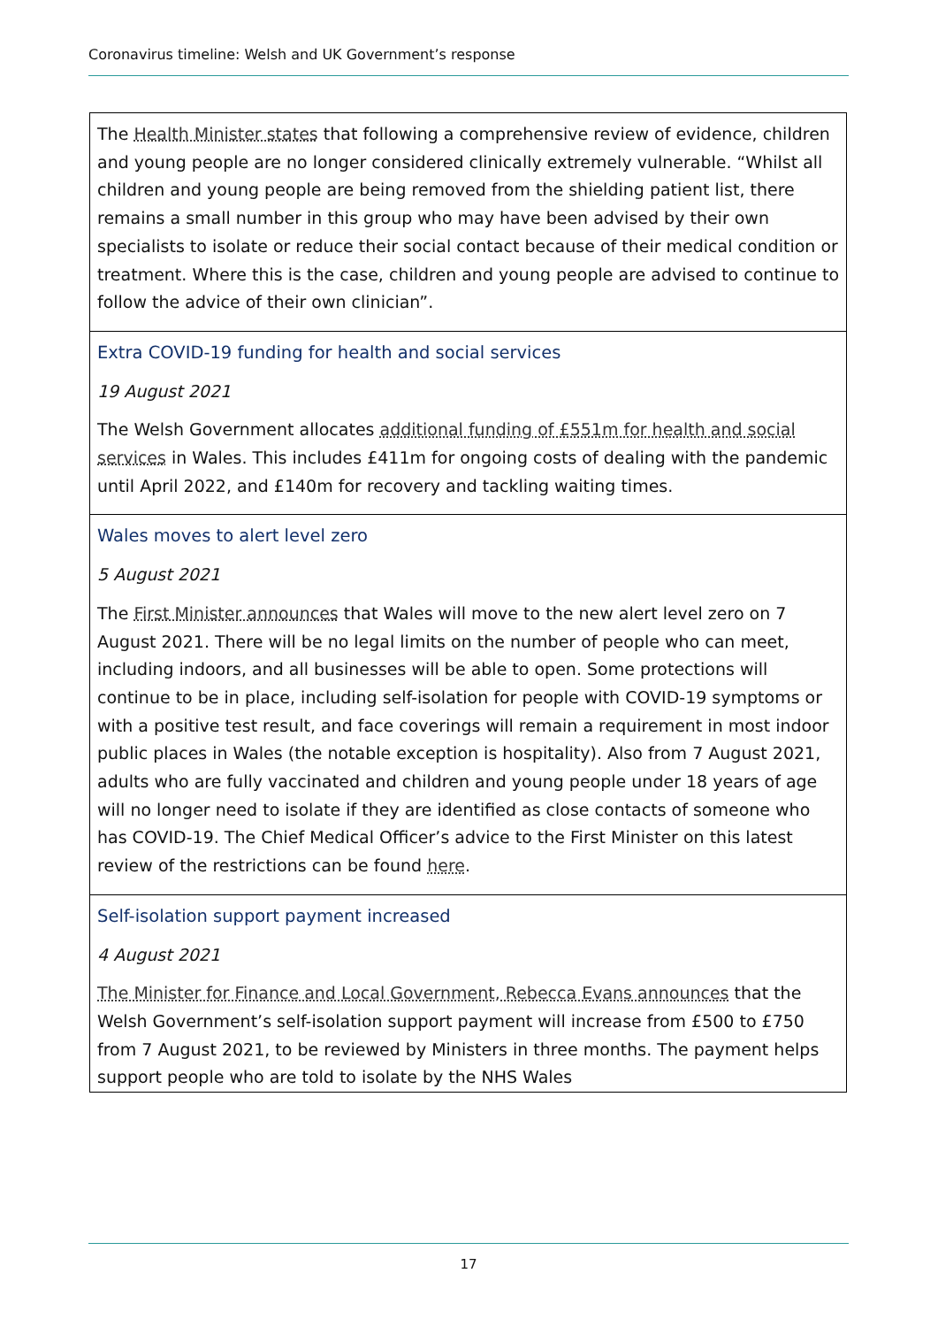Coronavirus timeline: Welsh and UK Government’s response
| The Health Minister states that following a comprehensive review of evidence, children and young people are no longer considered clinically extremely vulnerable. “Whilst all children and young people are being removed from the shielding patient list, there remains a small number in this group who may have been advised by their own specialists to isolate or reduce their social contact because of their medical condition or treatment. Where this is the case, children and young people are advised to continue to follow the advice of their own clinician”. |
| Extra COVID-19 funding for health and social services 19 August 2021 The Welsh Government allocates additional funding of £551m for health and social services in Wales. This includes £411m for ongoing costs of dealing with the pandemic until April 2022, and £140m for recovery and tackling waiting times. |
| Wales moves to alert level zero 5 August 2021 The First Minister announces that Wales will move to the new alert level zero on 7 August 2021. There will be no legal limits on the number of people who can meet, including indoors, and all businesses will be able to open. Some protections will continue to be in place, including self-isolation for people with COVID-19 symptoms or with a positive test result, and face coverings will remain a requirement in most indoor public places in Wales (the notable exception is hospitality). Also from 7 August 2021, adults who are fully vaccinated and children and young people under 18 years of age will no longer need to isolate if they are identified as close contacts of someone who has COVID-19. The Chief Medical Officer’s advice to the First Minister on this latest review of the restrictions can be found here . |
| Self-isolation support payment increased 4 August 2021 The Minister for Finance and Local Government, Rebecca Evans announces that the Welsh Government’s self-isolation support payment will increase from £500 to £750 from 7 August 2021, to be reviewed by Ministers in three months. The payment helps support people who are told to isolate by the NHS Wales |
17